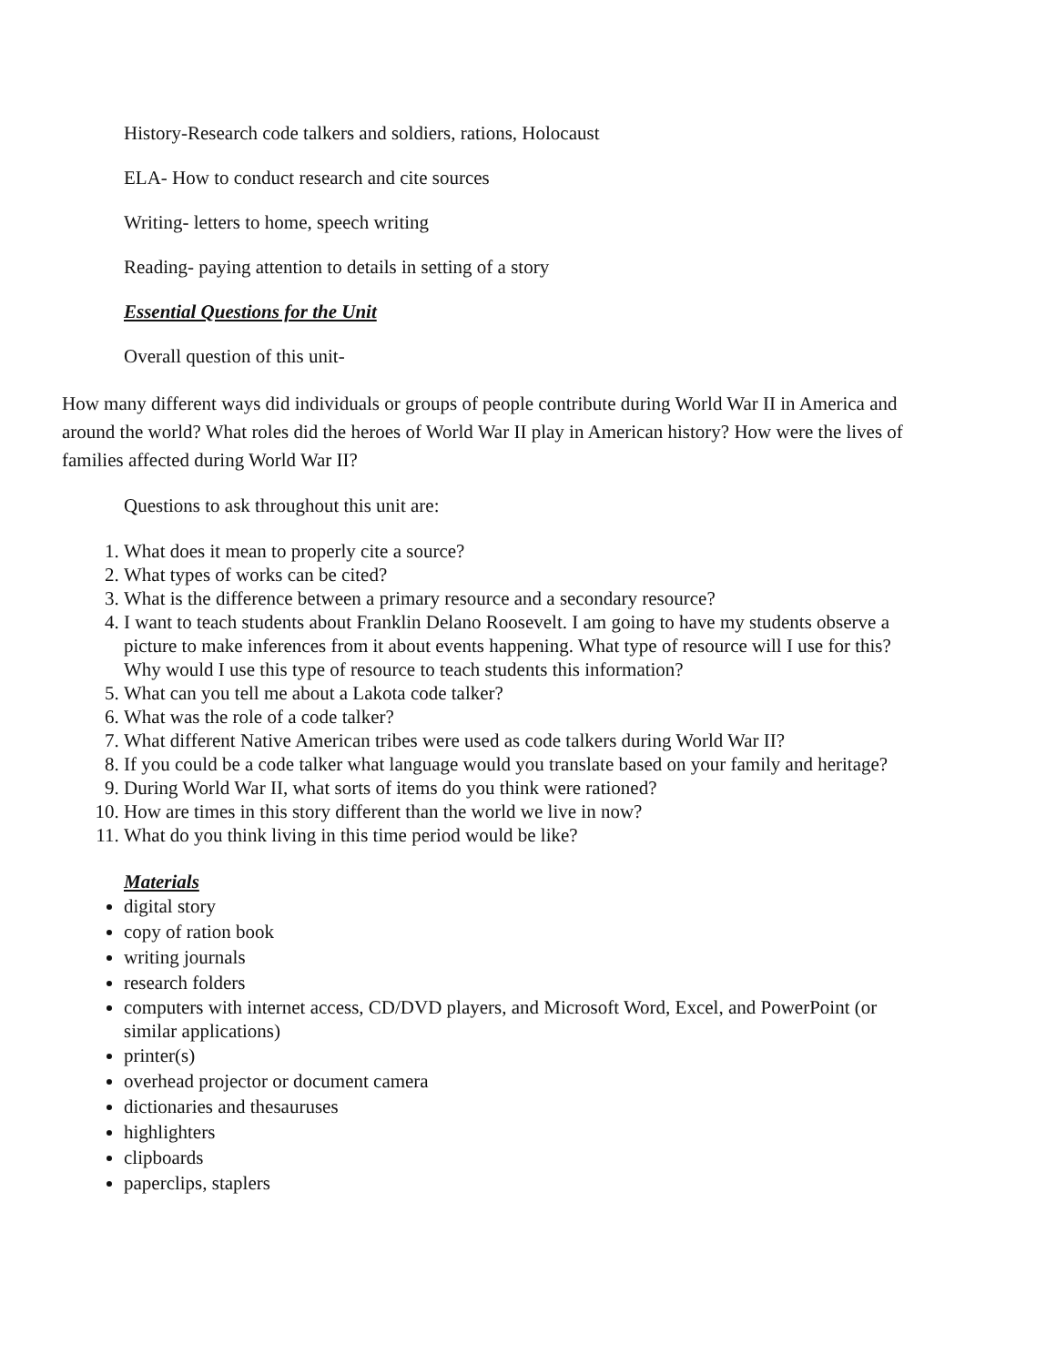History-Research code talkers and soldiers, rations, Holocaust
ELA- How to conduct research and cite sources
Writing- letters to home, speech writing
Reading- paying attention to details in setting of a story
Essential Questions for the Unit
Overall question of this unit-
How many different ways did individuals or groups of people contribute during World War II in America and around the world? What roles did the heroes of World War II play in American history? How were the lives of families affected during World War II?
Questions to ask throughout this unit are:
1. What does it mean to properly cite a source?
2. What types of works can be cited?
3. What is the difference between a primary resource and a secondary resource?
4. I want to teach students about Franklin Delano Roosevelt. I am going to have my students observe a picture to make inferences from it about events happening. What type of resource will I use for this? Why would I use this type of resource to teach students this information?
5. What can you tell me about a Lakota code talker?
6. What was the role of a code talker?
7. What different Native American tribes were used as code talkers during World War II?
8. If you could be a code talker what language would you translate based on your family and heritage?
9. During World War II, what sorts of items do you think were rationed?
10. How are times in this story different than the world we live in now?
11. What do you think living in this time period would be like?
Materials
digital story
copy of ration book
writing journals
research folders
computers with internet access, CD/DVD players, and Microsoft Word, Excel, and PowerPoint (or similar applications)
printer(s)
overhead projector or document camera
dictionaries and thesauruses
highlighters
clipboards
paperclips, staplers